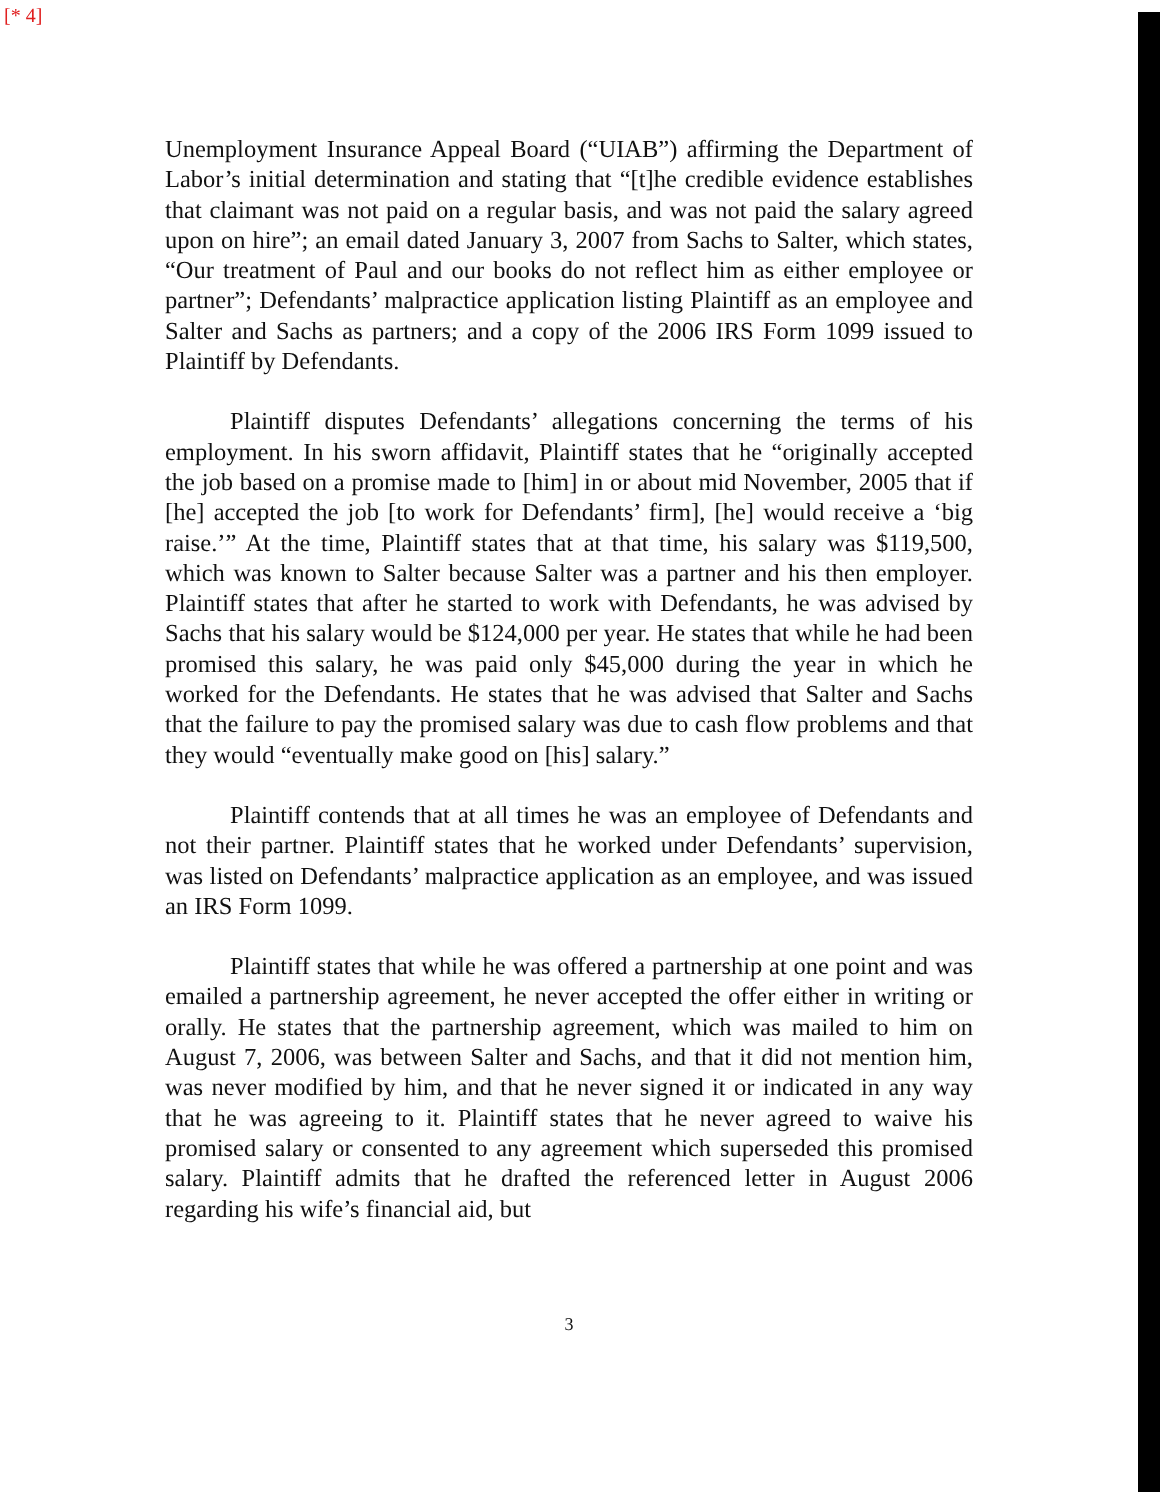[* 4]
Unemployment Insurance Appeal Board (“UIAB”) affirming the Department of Labor’s initial determination and stating that “[t]he credible evidence establishes that claimant was not paid on a regular basis, and was not paid the salary agreed upon on hire”; an email dated January 3, 2007 from Sachs to Salter, which states, “Our treatment of Paul and our books do not reflect him as either employee or partner”; Defendants’ malpractice application listing Plaintiff as an employee and Salter and Sachs as partners; and a copy of the 2006 IRS Form 1099 issued to Plaintiff by Defendants.
Plaintiff disputes Defendants’ allegations concerning the terms of his employment. In his sworn affidavit, Plaintiff states that he “originally accepted the job based on a promise made to [him] in or about mid November, 2005 that if [he] accepted the job [to work for Defendants’ firm], [he] would receive a ‘big raise.’” At the time, Plaintiff states that at that time, his salary was $119,500, which was known to Salter because Salter was a partner and his then employer. Plaintiff states that after he started to work with Defendants, he was advised by Sachs that his salary would be $124,000 per year. He states that while he had been promised this salary, he was paid only $45,000 during the year in which he worked for the Defendants. He states that he was advised that Salter and Sachs that the failure to pay the promised salary was due to cash flow problems and that they would “eventually make good on [his] salary.”
Plaintiff contends that at all times he was an employee of Defendants and not their partner. Plaintiff states that he worked under Defendants’ supervision, was listed on Defendants’ malpractice application as an employee, and was issued an IRS Form 1099.
Plaintiff states that while he was offered a partnership at one point and was emailed a partnership agreement, he never accepted the offer either in writing or orally. He states that the partnership agreement, which was mailed to him on August 7, 2006, was between Salter and Sachs, and that it did not mention him, was never modified by him, and that he never signed it or indicated in any way that he was agreeing to it. Plaintiff states that he never agreed to waive his promised salary or consented to any agreement which superseded this promised salary. Plaintiff admits that he drafted the referenced letter in August 2006 regarding his wife’s financial aid, but
3